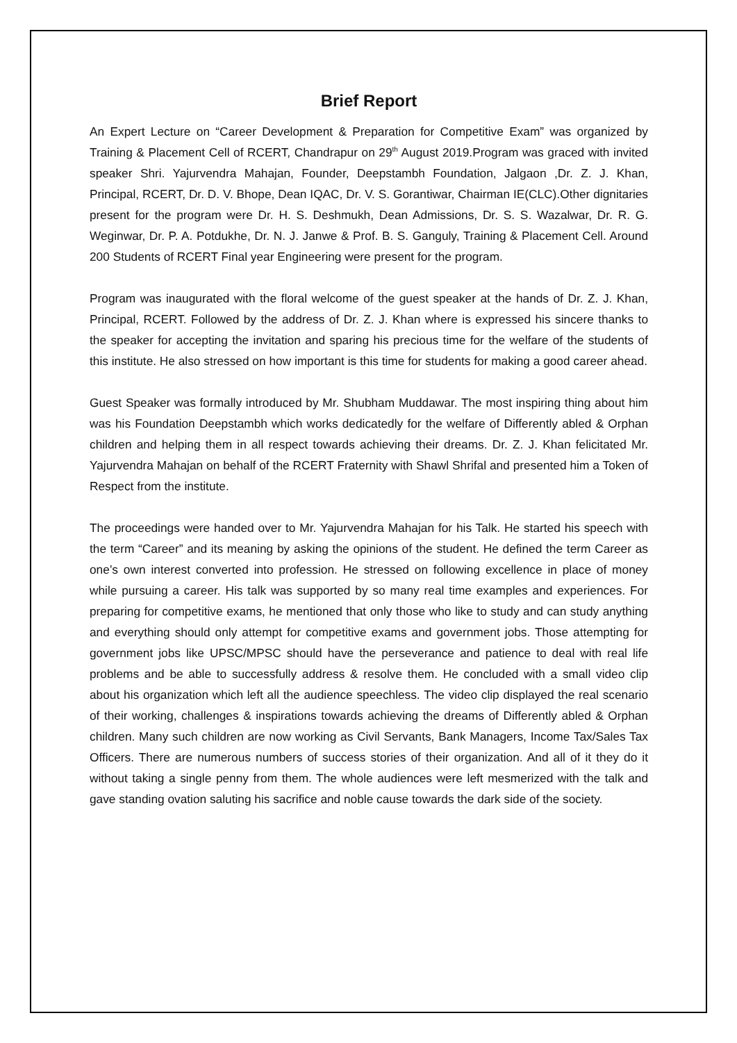Brief Report
An Expert Lecture on “Career Development & Preparation for Competitive Exam” was organized by Training & Placement Cell of RCERT, Chandrapur on 29<sup>th</sup> August 2019.Program was graced with invited speaker Shri. Yajurvendra Mahajan, Founder, Deepstambh Foundation, Jalgaon ,Dr. Z. J. Khan, Principal, RCERT, Dr. D. V. Bhope, Dean IQAC, Dr. V. S. Gorantiwar, Chairman IE(CLC).Other dignitaries present for the program were Dr. H. S. Deshmukh, Dean Admissions, Dr. S. S. Wazalwar, Dr. R. G. Weginwar, Dr. P. A. Potdukhe, Dr. N. J. Janwe & Prof. B. S. Ganguly, Training & Placement Cell. Around 200 Students of RCERT Final year Engineering were present for the program.
Program was inaugurated with the floral welcome of the guest speaker at the hands of Dr. Z. J. Khan, Principal, RCERT. Followed by the address of Dr. Z. J. Khan where is expressed his sincere thanks to the speaker for accepting the invitation and sparing his precious time for the welfare of the students of this institute. He also stressed on how important is this time for students for making a good career ahead.
Guest Speaker was formally introduced by Mr. Shubham Muddawar. The most inspiring thing about him was his Foundation Deepstambh which works dedicatedly for the welfare of Differently abled & Orphan children and helping them in all respect towards achieving their dreams. Dr. Z. J. Khan felicitated Mr. Yajurvendra Mahajan on behalf of the RCERT Fraternity with Shawl Shrifal and presented him a Token of Respect from the institute.
The proceedings were handed over to Mr. Yajurvendra Mahajan for his Talk. He started his speech with the term “Career” and its meaning by asking the opinions of the student. He defined the term Career as one’s own interest converted into profession. He stressed on following excellence in place of money while pursuing a career. His talk was supported by so many real time examples and experiences. For preparing for competitive exams, he mentioned that only those who like to study and can study anything and everything should only attempt for competitive exams and government jobs. Those attempting for government jobs like UPSC/MPSC should have the perseverance and patience to deal with real life problems and be able to successfully address & resolve them. He concluded with a small video clip about his organization which left all the audience speechless. The video clip displayed the real scenario of their working, challenges & inspirations towards achieving the dreams of Differently abled & Orphan children. Many such children are now working as Civil Servants, Bank Managers, Income Tax/Sales Tax Officers. There are numerous numbers of success stories of their organization. And all of it they do it without taking a single penny from them. The whole audiences were left mesmerized with the talk and gave standing ovation saluting his sacrifice and noble cause towards the dark side of the society.